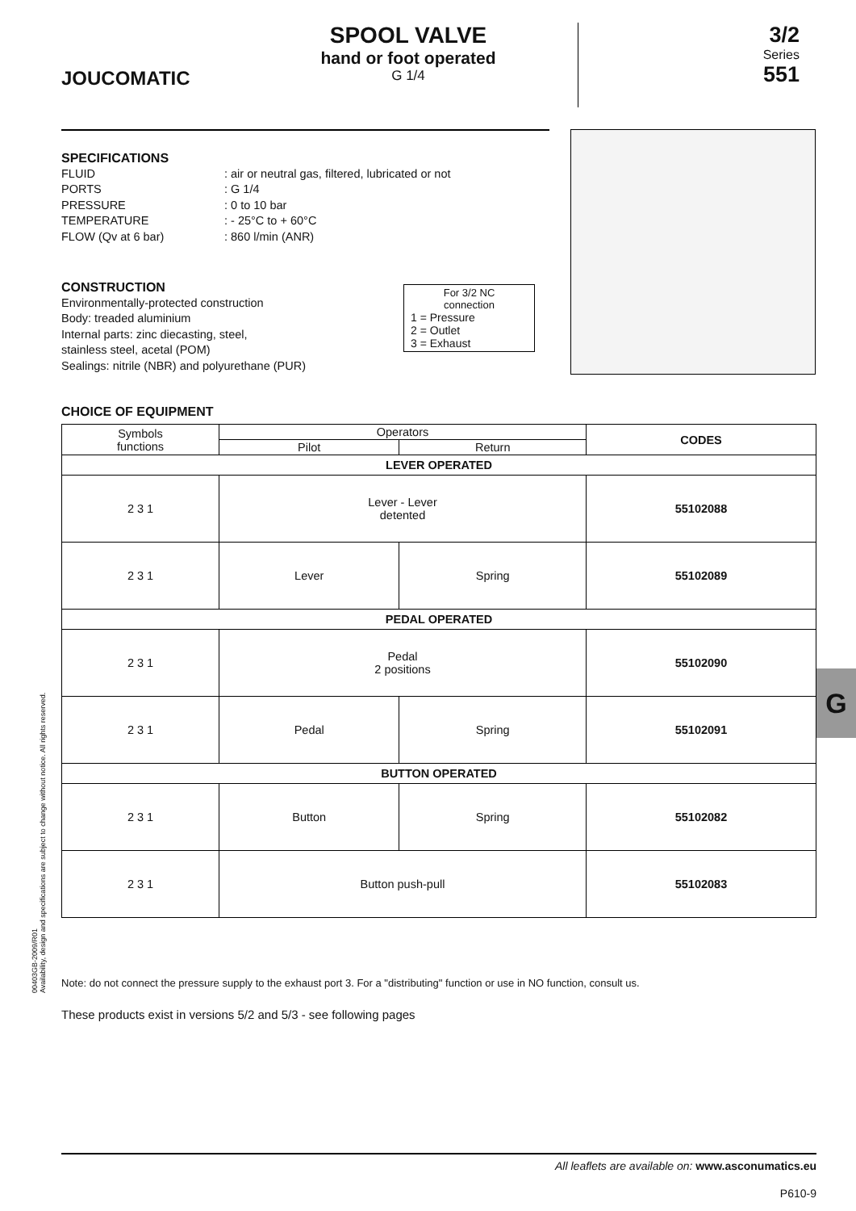JOUCOMATIC
SPOOL VALVE
hand or foot operated
G 1/4
3/2
Series
551
SPECIFICATIONS
FLUID: air or neutral gas, filtered, lubricated or not PORTS: G 1/4 PRESSURE: 0 to 10 bar TEMPERATURE: - 25°C to + 60°C FLOW (Qv at 6 bar): 860 l/min (ANR)
CONSTRUCTION
Environmentally-protected construction
Body: treaded aluminium
Internal parts: zinc diecasting, steel,
stainless steel, acetal (POM)
Sealings: nitrile (NBR) and polyurethane (PUR)
For 3/2 NC
connection
1 = Pressure
2 = Outlet
3 = Exhaust
CHOICE OF EQUIPMENT
| Symbols functions | Operators | | CODES |
| --- | --- | --- | --- |
| | Pilot | Return | |
| LEVER OPERATED | | | |
| 2 3 1 | Lever - Lever detented | | 55102088 |
| 2 3 1 | Lever | Spring | 55102089 |
| PEDAL OPERATED | | | |
| 2 3 1 | Pedal 2 positions | | 55102090 |
| 2 3 1 | Pedal | Spring | 55102091 |
| BUTTON OPERATED | | | |
| 2 3 1 | Button | Spring | 55102082 |
| 2 3 1 | Button push-pull | | 55102083 |
G
Note: do not connect the pressure supply to the exhaust port 3. For a "distributing" function or use in NO function, consult us.
These products exist in versions 5/2 and 5/3 - see following pages
00403GB-2009/R01
Availability, design and specifications are subject to change without notice. All rights reserved.
All leaflets are available on: www.asconumatics.eu
P610-9